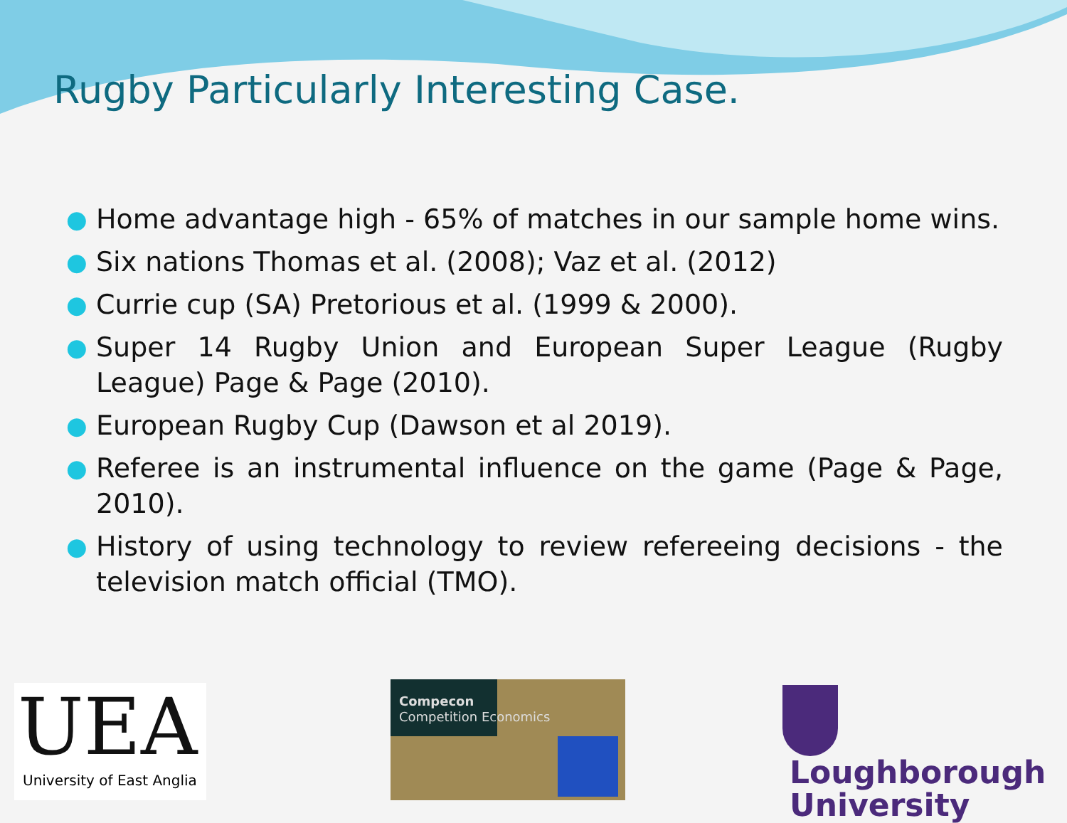Rugby Particularly Interesting Case.
● Home advantage high - 65% of matches in our sample home wins.
● Six nations Thomas et al. (2008); Vaz et al. (2012)
● Currie cup (SA) Pretorious et al. (1999 & 2000).
● Super 14 Rugby Union and European Super League (Rugby League) Page & Page (2010).
● European Rugby Cup (Dawson et al 2019).
● Referee is an instrumental influence on the game (Page & Page, 2010).
● History of using technology to review refereeing decisions - the television match official (TMO).
UEA
University of East Anglia
Compecon
Competition Economics
Loughborough
University